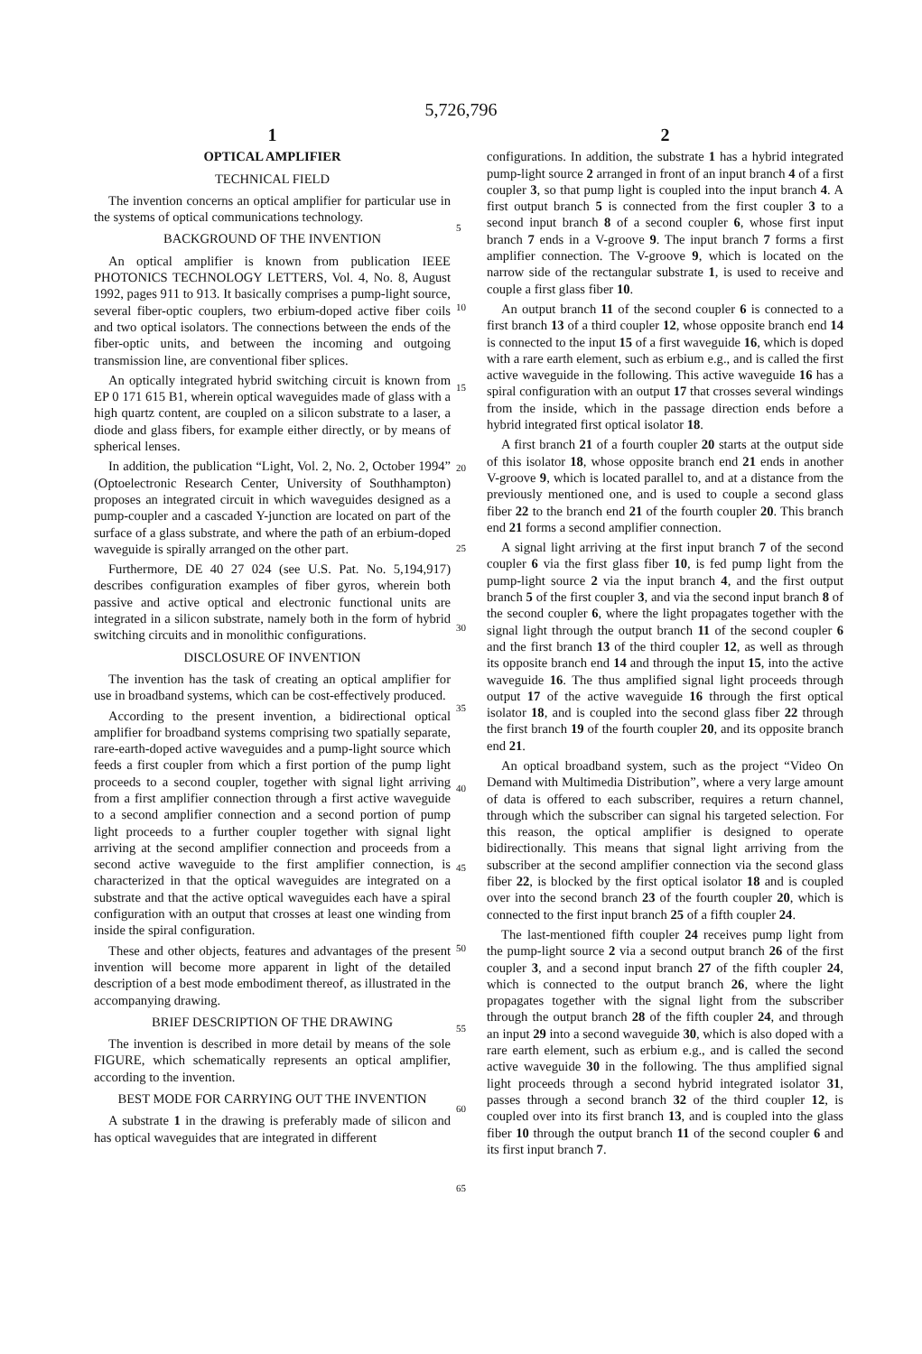5,726,796
1
OPTICAL AMPLIFIER
TECHNICAL FIELD
The invention concerns an optical amplifier for particular use in the systems of optical communications technology.
BACKGROUND OF THE INVENTION
An optical amplifier is known from publication IEEE PHOTONICS TECHNOLOGY LETTERS, Vol. 4, No. 8, August 1992, pages 911 to 913. It basically comprises a pump-light source, several fiber-optic couplers, two erbium-doped active fiber coils and two optical isolators. The connections between the ends of the fiber-optic units, and between the incoming and outgoing transmission line, are conventional fiber splices.
An optically integrated hybrid switching circuit is known from EP 0 171 615 B1, wherein optical waveguides made of glass with a high quartz content, are coupled on a silicon substrate to a laser, a diode and glass fibers, for example either directly, or by means of spherical lenses.
In addition, the publication “Light, Vol. 2, No. 2, October 1994” (Optoelectronic Research Center, University of Southhampton) proposes an integrated circuit in which waveguides designed as a pump-coupler and a cascaded Y-junction are located on part of the surface of a glass substrate, and where the path of an erbium-doped waveguide is spirally arranged on the other part.
Furthermore, DE 40 27 024 (see U.S. Pat. No. 5,194,917) describes configuration examples of fiber gyros, wherein both passive and active optical and electronic functional units are integrated in a silicon substrate, namely both in the form of hybrid switching circuits and in monolithic configurations.
DISCLOSURE OF INVENTION
The invention has the task of creating an optical amplifier for use in broadband systems, which can be cost-effectively produced.
According to the present invention, a bidirectional optical amplifier for broadband systems comprising two spatially separate, rare-earth-doped active waveguides and a pump-light source which feeds a first coupler from which a first portion of the pump light proceeds to a second coupler, together with signal light arriving from a first amplifier connection through a first active waveguide to a second amplifier connection and a second portion of pump light proceeds to a further coupler together with signal light arriving at the second amplifier connection and proceeds from a second active waveguide to the first amplifier connection, is characterized in that the optical waveguides are integrated on a substrate and that the active optical waveguides each have a spiral configuration with an output that crosses at least one winding from inside the spiral configuration.
These and other objects, features and advantages of the present invention will become more apparent in light of the detailed description of a best mode embodiment thereof, as illustrated in the accompanying drawing.
BRIEF DESCRIPTION OF THE DRAWING
The invention is described in more detail by means of the sole FIGURE, which schematically represents an optical amplifier, according to the invention.
BEST MODE FOR CARRYING OUT THE INVENTION
A substrate 1 in the drawing is preferably made of silicon and has optical waveguides that are integrated in different
2
configurations. In addition, the substrate 1 has a hybrid integrated pump-light source 2 arranged in front of an input branch 4 of a first coupler 3, so that pump light is coupled into the input branch 4. A first output branch 5 is connected from the first coupler 3 to a second input branch 8 of a second coupler 6, whose first input branch 7 ends in a V-groove 9. The input branch 7 forms a first amplifier connection. The V-groove 9, which is located on the narrow side of the rectangular substrate 1, is used to receive and couple a first glass fiber 10.
An output branch 11 of the second coupler 6 is connected to a first branch 13 of a third coupler 12, whose opposite branch end 14 is connected to the input 15 of a first waveguide 16, which is doped with a rare earth element, such as erbium e.g., and is called the first active waveguide in the following. This active waveguide 16 has a spiral configuration with an output 17 that crosses several windings from the inside, which in the passage direction ends before a hybrid integrated first optical isolator 18.
A first branch 21 of a fourth coupler 20 starts at the output side of this isolator 18, whose opposite branch end 21 ends in another V-groove 9, which is located parallel to, and at a distance from the previously mentioned one, and is used to couple a second glass fiber 22 to the branch end 21 of the fourth coupler 20. This branch end 21 forms a second amplifier connection.
A signal light arriving at the first input branch 7 of the second coupler 6 via the first glass fiber 10, is fed pump light from the pump-light source 2 via the input branch 4, and the first output branch 5 of the first coupler 3, and via the second input branch 8 of the second coupler 6, where the light propagates together with the signal light through the output branch 11 of the second coupler 6 and the first branch 13 of the third coupler 12, as well as through its opposite branch end 14 and through the input 15, into the active waveguide 16. The thus amplified signal light proceeds through output 17 of the active waveguide 16 through the first optical isolator 18, and is coupled into the second glass fiber 22 through the first branch 19 of the fourth coupler 20, and its opposite branch end 21.
An optical broadband system, such as the project “Video On Demand with Multimedia Distribution”, where a very large amount of data is offered to each subscriber, requires a return channel, through which the subscriber can signal his targeted selection. For this reason, the optical amplifier is designed to operate bidirectionally. This means that signal light arriving from the subscriber at the second amplifier connection via the second glass fiber 22, is blocked by the first optical isolator 18 and is coupled over into the second branch 23 of the fourth coupler 20, which is connected to the first input branch 25 of a fifth coupler 24.
The last-mentioned fifth coupler 24 receives pump light from the pump-light source 2 via a second output branch 26 of the first coupler 3, and a second input branch 27 of the fifth coupler 24, which is connected to the output branch 26, where the light propagates together with the signal light from the subscriber through the output branch 28 of the fifth coupler 24, and through an input 29 into a second waveguide 30, which is also doped with a rare earth element, such as erbium e.g., and is called the second active waveguide 30 in the following. The thus amplified signal light proceeds through a second hybrid integrated isolator 31, passes through a second branch 32 of the third coupler 12, is coupled over into its first branch 13, and is coupled into the glass fiber 10 through the output branch 11 of the second coupler 6 and its first input branch 7.
5
10
15
20
25
30
35
40
45
50
55
60
65